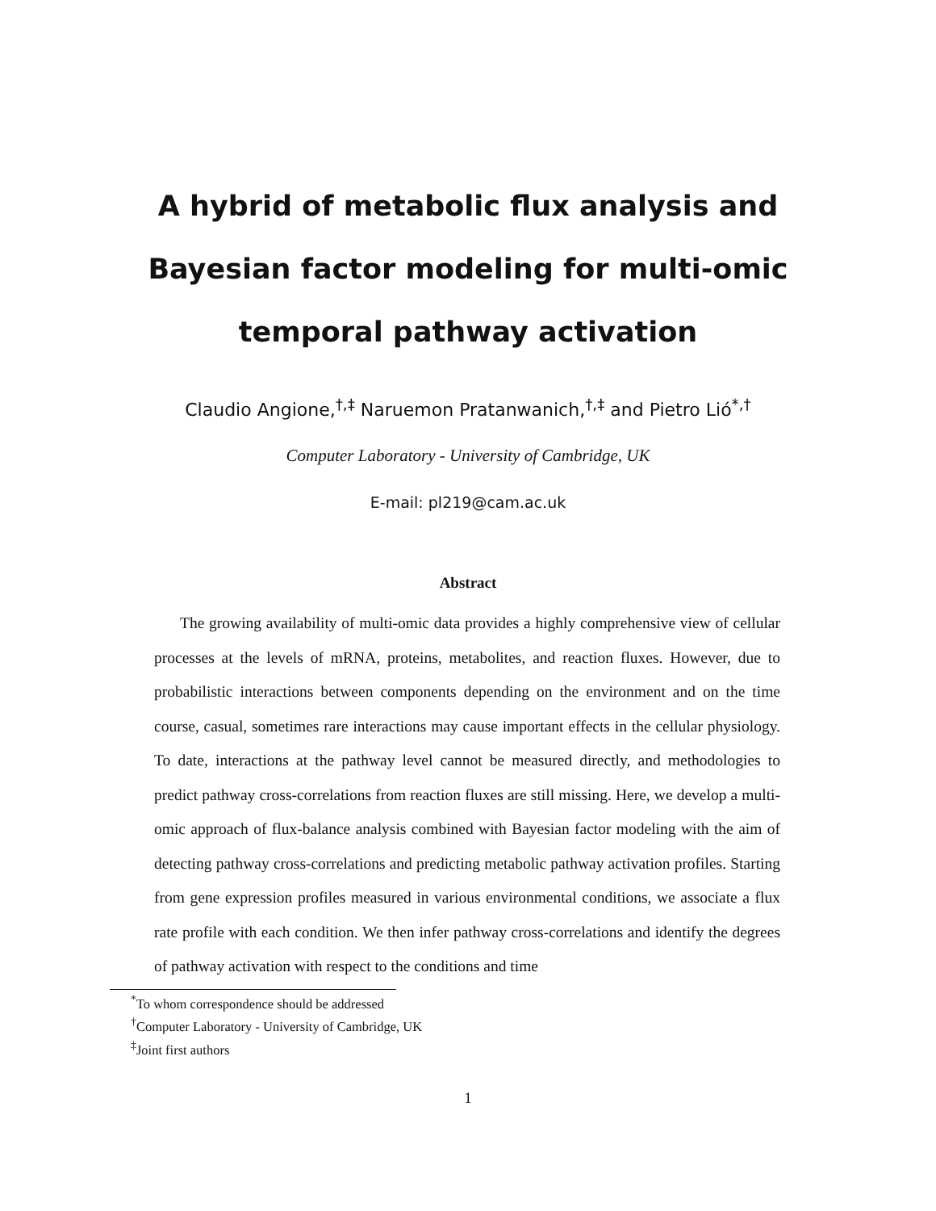A hybrid of metabolic flux analysis and Bayesian factor modeling for multi-omic temporal pathway activation
Claudio Angione,<sup>†,‡</sup> Naruemon Pratanwanich,<sup>†,‡</sup> and Pietro Lió<sup>*,†</sup>
Computer Laboratory - University of Cambridge, UK
E-mail: pl219@cam.ac.uk
Abstract
The growing availability of multi-omic data provides a highly comprehensive view of cellular processes at the levels of mRNA, proteins, metabolites, and reaction fluxes. However, due to probabilistic interactions between components depending on the environment and on the time course, casual, sometimes rare interactions may cause important effects in the cellular physiology. To date, interactions at the pathway level cannot be measured directly, and methodologies to predict pathway cross-correlations from reaction fluxes are still missing. Here, we develop a multi-omic approach of flux-balance analysis combined with Bayesian factor modeling with the aim of detecting pathway cross-correlations and predicting metabolic pathway activation profiles. Starting from gene expression profiles measured in various environmental conditions, we associate a flux rate profile with each condition. We then infer pathway cross-correlations and identify the degrees of pathway activation with respect to the conditions and time
<sup>*</sup> To whom correspondence should be addressed
<sup>†</sup> Computer Laboratory - University of Cambridge, UK
<sup>‡</sup> Joint first authors
1